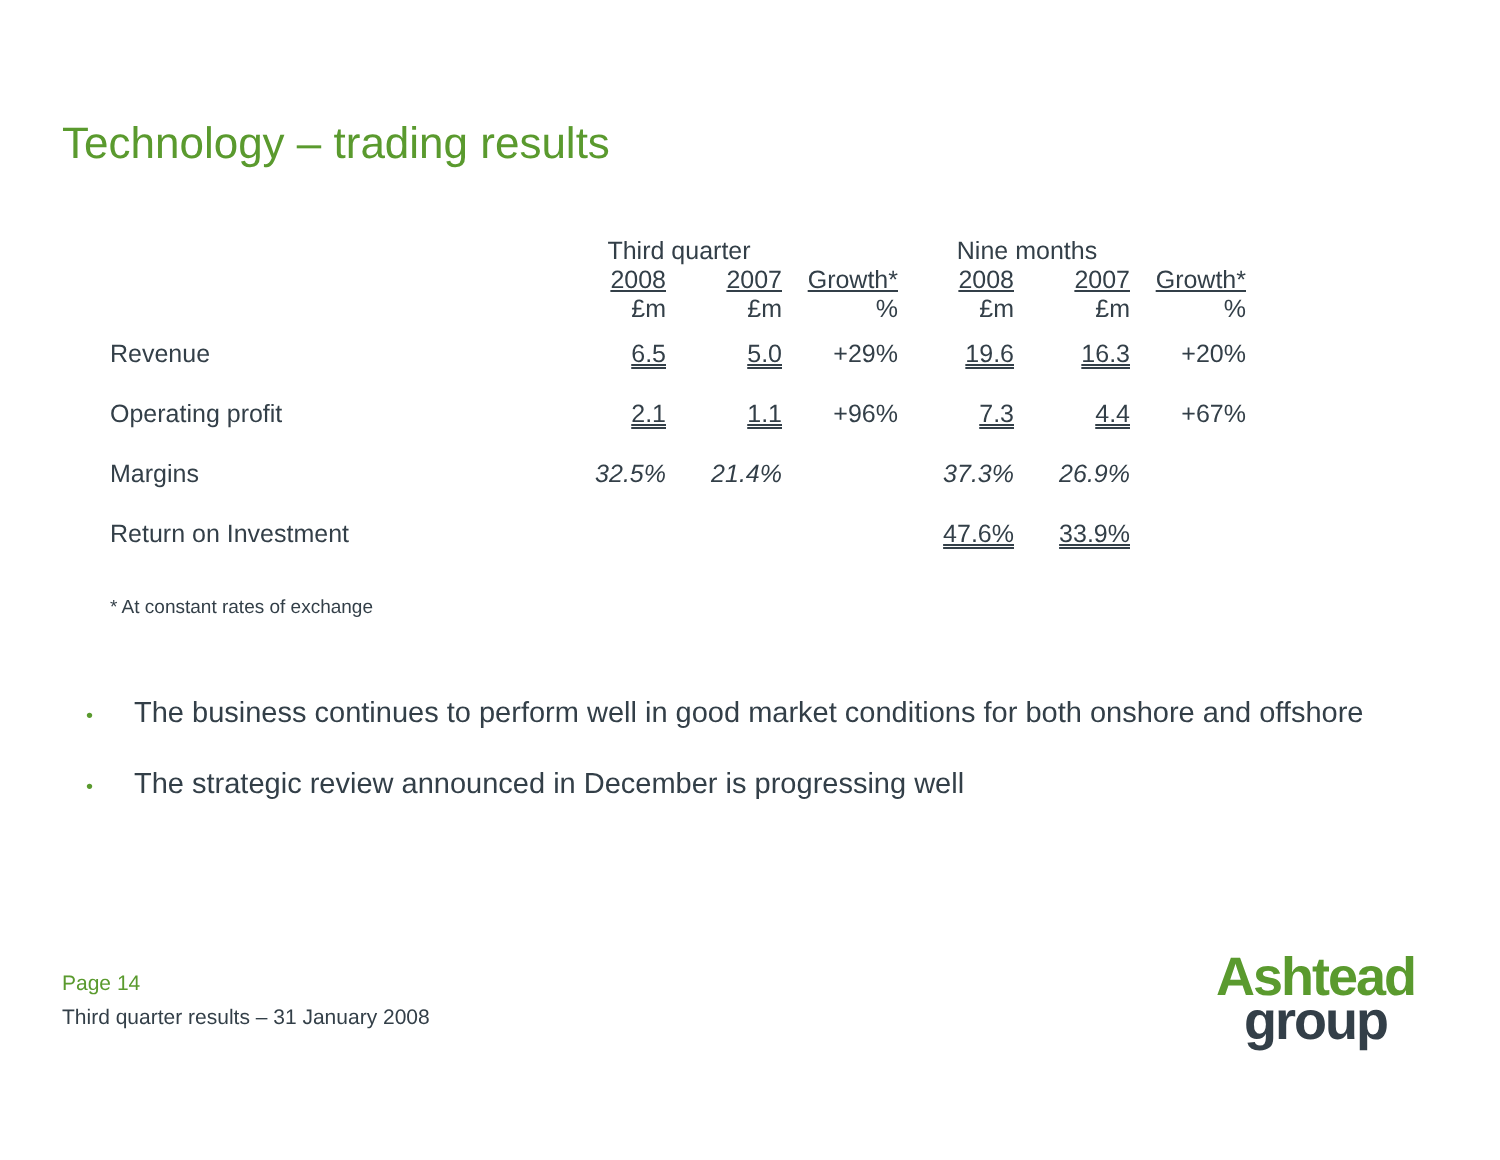Technology – trading results
| | Third quarter | | | Nine months | | |
| --- | --- | --- | --- | --- | --- | --- |
| | 2008 £m | 2007 £m | Growth* % | 2008 £m | 2007 £m | Growth* % |
| Revenue | 6.5 | 5.0 | +29% | 19.6 | 16.3 | +20% |
| Operating profit | 2.1 | 1.1 | +96% | 7.3 | 4.4 | +67% |
| Margins | 32.5% | 21.4% | | 37.3% | 26.9% | |
| Return on Investment | | | | 47.6% | 33.9% | |
* At constant rates of exchange
• The business continues to perform well in good market conditions for both onshore and offshore
• The strategic review announced in December is progressing well
Page 14
Third quarter results – 31 January 2008
Ashtead
group